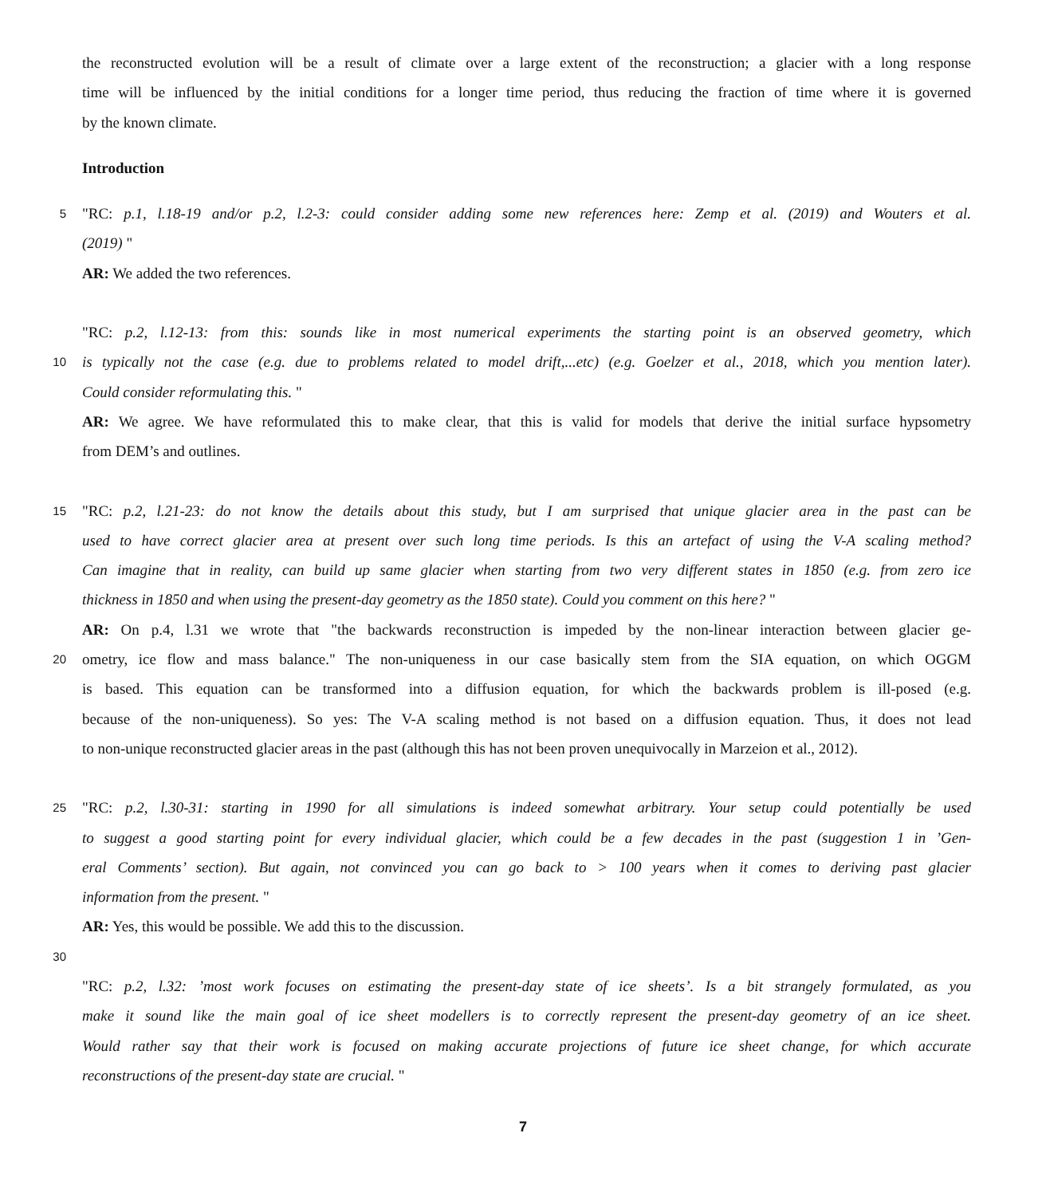the reconstructed evolution will be a result of climate over a large extent of the reconstruction; a glacier with a long response
time will be influenced by the initial conditions for a longer time period, thus reducing the fraction of time where it is governed
by the known climate.
Introduction
5
"RC: p.1, l.18-19 and/or p.2, l.2-3: could consider adding some new references here: Zemp et al. (2019) and Wouters et al.
(2019) "
AR: We added the two references.
"RC: p.2, l.12-13: from this: sounds like in most numerical experiments the starting point is an observed geometry, which
10
is typically not the case (e.g. due to problems related to model drift,...etc) (e.g. Goelzer et al., 2018, which you mention later).
Could consider reformulating this. "
AR: We agree. We have reformulated this to make clear, that this is valid for models that derive the initial surface hypsometry
from DEM’s and outlines.
15
"RC: p.2, l.21-23: do not know the details about this study, but I am surprised that unique glacier area in the past can be
used to have correct glacier area at present over such long time periods. Is this an artefact of using the V-A scaling method?
Can imagine that in reality, can build up same glacier when starting from two very different states in 1850 (e.g. from zero ice
thickness in 1850 and when using the present-day geometry as the 1850 state). Could you comment on this here? "
AR: On p.4, l.31 we wrote that "the backwards reconstruction is impeded by the non-linear interaction between glacier ge-
20
ometry, ice flow and mass balance." The non-uniqueness in our case basically stem from the SIA equation, on which OGGM
is based. This equation can be transformed into a diffusion equation, for which the backwards problem is ill-posed (e.g.
because of the non-uniqueness). So yes: The V-A scaling method is not based on a diffusion equation. Thus, it does not lead
to non-unique reconstructed glacier areas in the past (although this has not been proven unequivocally in Marzeion et al., 2012).
25
"RC: p.2, l.30-31: starting in 1990 for all simulations is indeed somewhat arbitrary. Your setup could potentially be used
to suggest a good starting point for every individual glacier, which could be a few decades in the past (suggestion 1 in ’Gen-
eral Comments’ section). But again, not convinced you can go back to > 100 years when it comes to deriving past glacier
information from the present. "
AR: Yes, this would be possible. We add this to the discussion.
30
"RC: p.2, l.32: ’most work focuses on estimating the present-day state of ice sheets’. Is a bit strangely formulated, as you
make it sound like the main goal of ice sheet modellers is to correctly represent the present-day geometry of an ice sheet.
Would rather say that their work is focused on making accurate projections of future ice sheet change, for which accurate
reconstructions of the present-day state are crucial. "
7